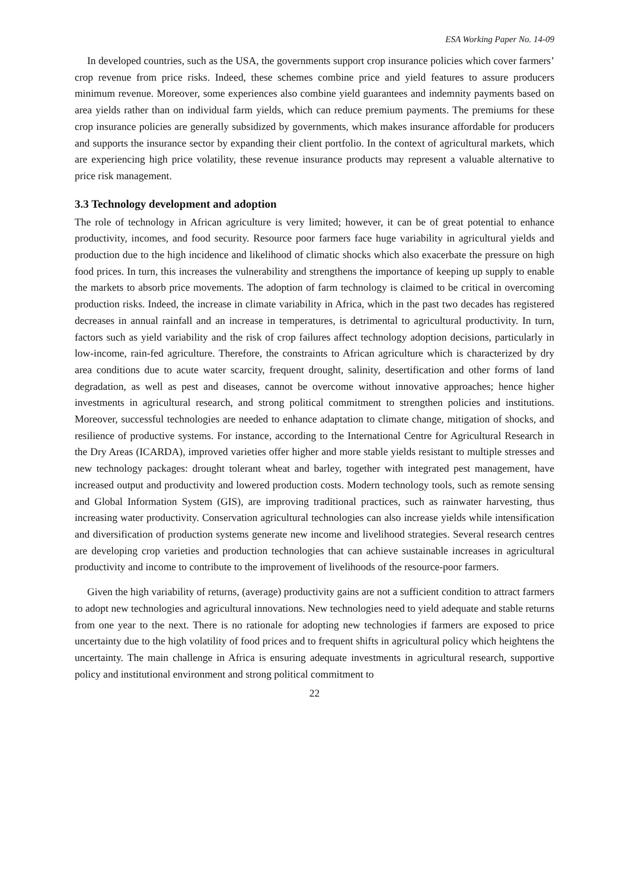ESA Working Paper No. 14-09
In developed countries, such as the USA, the governments support crop insurance policies which cover farmers’ crop revenue from price risks. Indeed, these schemes combine price and yield features to assure producers minimum revenue. Moreover, some experiences also combine yield guarantees and indemnity payments based on area yields rather than on individual farm yields, which can reduce premium payments. The premiums for these crop insurance policies are generally subsidized by governments, which makes insurance affordable for producers and supports the insurance sector by expanding their client portfolio. In the context of agricultural markets, which are experiencing high price volatility, these revenue insurance products may represent a valuable alternative to price risk management.
3.3 Technology development and adoption
The role of technology in African agriculture is very limited; however, it can be of great potential to enhance productivity, incomes, and food security. Resource poor farmers face huge variability in agricultural yields and production due to the high incidence and likelihood of climatic shocks which also exacerbate the pressure on high food prices. In turn, this increases the vulnerability and strengthens the importance of keeping up supply to enable the markets to absorb price movements. The adoption of farm technology is claimed to be critical in overcoming production risks. Indeed, the increase in climate variability in Africa, which in the past two decades has registered decreases in annual rainfall and an increase in temperatures, is detrimental to agricultural productivity. In turn, factors such as yield variability and the risk of crop failures affect technology adoption decisions, particularly in low-income, rain-fed agriculture. Therefore, the constraints to African agriculture which is characterized by dry area conditions due to acute water scarcity, frequent drought, salinity, desertification and other forms of land degradation, as well as pest and diseases, cannot be overcome without innovative approaches; hence higher investments in agricultural research, and strong political commitment to strengthen policies and institutions. Moreover, successful technologies are needed to enhance adaptation to climate change, mitigation of shocks, and resilience of productive systems. For instance, according to the International Centre for Agricultural Research in the Dry Areas (ICARDA), improved varieties offer higher and more stable yields resistant to multiple stresses and new technology packages: drought tolerant wheat and barley, together with integrated pest management, have increased output and productivity and lowered production costs. Modern technology tools, such as remote sensing and Global Information System (GIS), are improving traditional practices, such as rainwater harvesting, thus increasing water productivity. Conservation agricultural technologies can also increase yields while intensification and diversification of production systems generate new income and livelihood strategies. Several research centres are developing crop varieties and production technologies that can achieve sustainable increases in agricultural productivity and income to contribute to the improvement of livelihoods of the resource-poor farmers.
Given the high variability of returns, (average) productivity gains are not a sufficient condition to attract farmers to adopt new technologies and agricultural innovations. New technologies need to yield adequate and stable returns from one year to the next. There is no rationale for adopting new technologies if farmers are exposed to price uncertainty due to the high volatility of food prices and to frequent shifts in agricultural policy which heightens the uncertainty. The main challenge in Africa is ensuring adequate investments in agricultural research, supportive policy and institutional environment and strong political commitment to
22